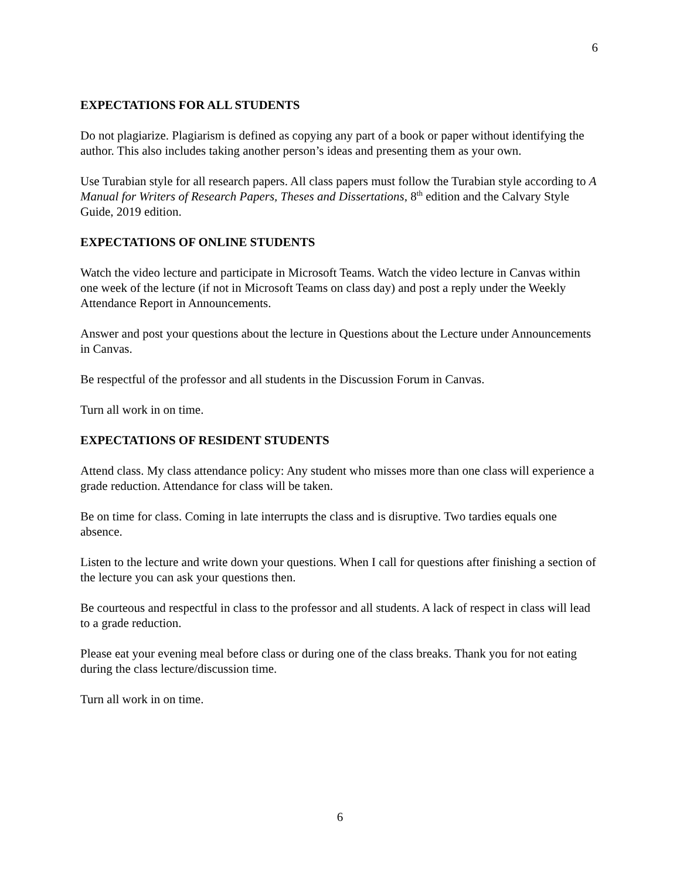6
EXPECTATIONS FOR ALL STUDENTS
Do not plagiarize. Plagiarism is defined as copying any part of a book or paper without identifying the author. This also includes taking another person’s ideas and presenting them as your own.
Use Turabian style for all research papers. All class papers must follow the Turabian style according to A Manual for Writers of Research Papers, Theses and Dissertations, 8<sup>th</sup> edition and the Calvary Style Guide, 2019 edition.
EXPECTATIONS OF ONLINE STUDENTS
Watch the video lecture and participate in Microsoft Teams. Watch the video lecture in Canvas within one week of the lecture (if not in Microsoft Teams on class day) and post a reply under the Weekly Attendance Report in Announcements.
Answer and post your questions about the lecture in Questions about the Lecture under Announcements in Canvas.
Be respectful of the professor and all students in the Discussion Forum in Canvas.
Turn all work in on time.
EXPECTATIONS OF RESIDENT STUDENTS
Attend class. My class attendance policy: Any student who misses more than one class will experience a grade reduction. Attendance for class will be taken.
Be on time for class. Coming in late interrupts the class and is disruptive. Two tardies equals one absence.
Listen to the lecture and write down your questions. When I call for questions after finishing a section of the lecture you can ask your questions then.
Be courteous and respectful in class to the professor and all students. A lack of respect in class will lead to a grade reduction.
Please eat your evening meal before class or during one of the class breaks. Thank you for not eating during the class lecture/discussion time.
Turn all work in on time.
6